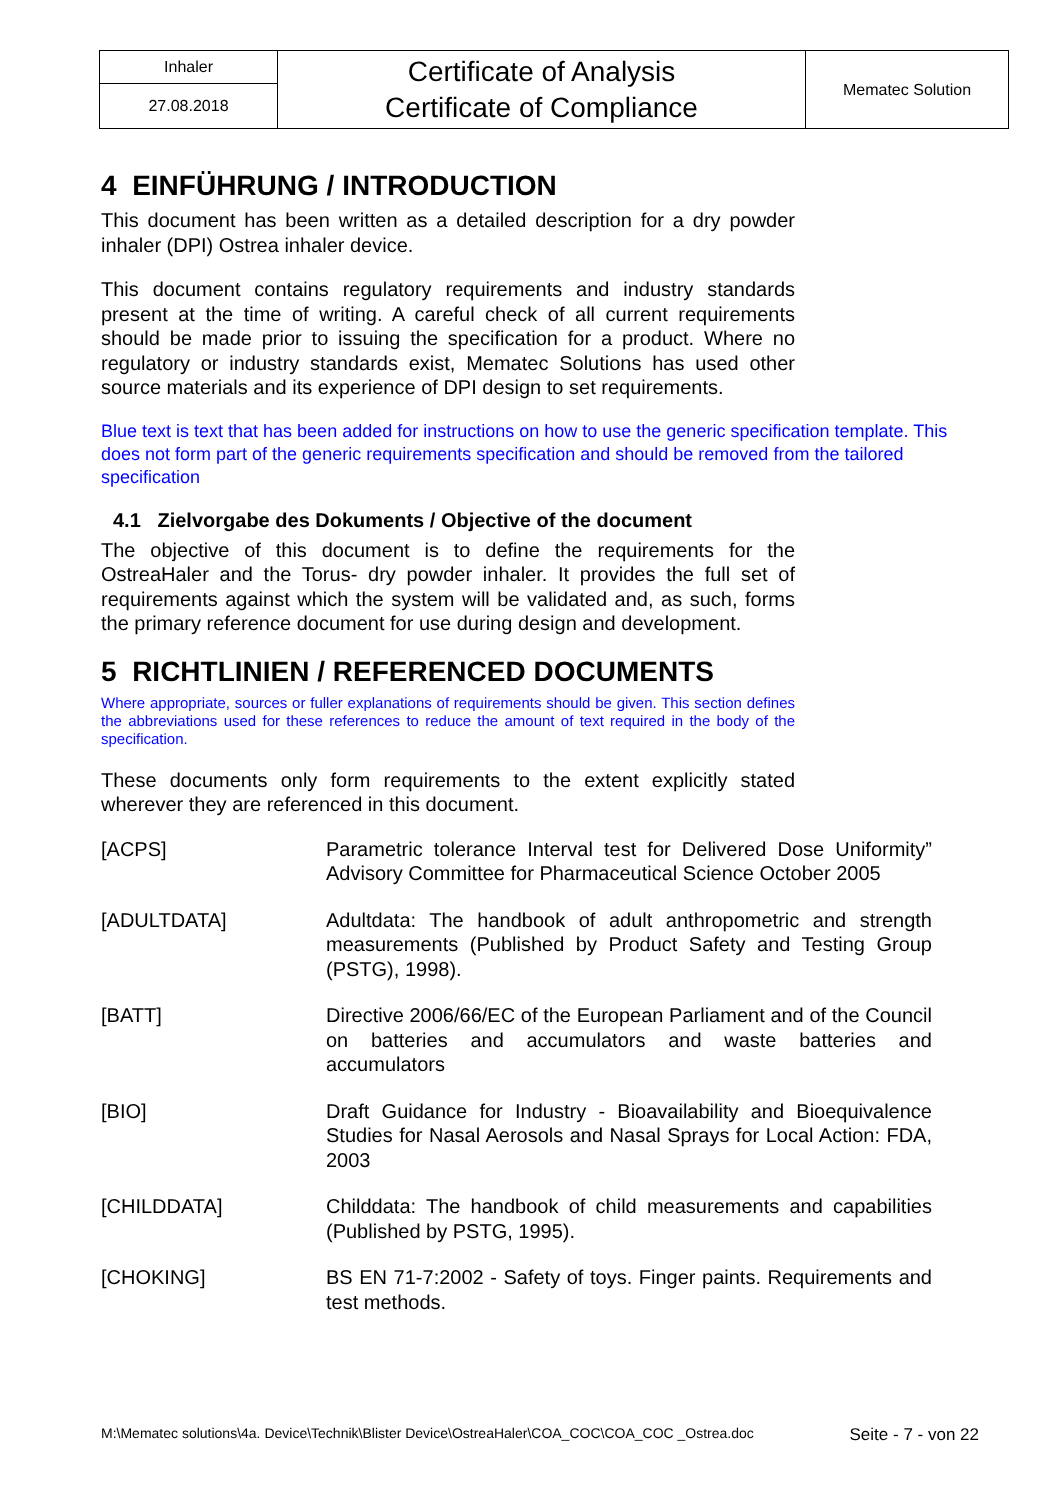| Inhaler | Certificate of Analysis Certificate of Compliance | Mematec Solution |
| 27.08.2018 | | |
4 EINFÜHRUNG / INTRODUCTION
This document has been written as a detailed description for a dry powder inhaler (DPI) Ostrea inhaler device.
This document contains regulatory requirements and industry standards present at the time of writing. A careful check of all current requirements should be made prior to issuing the specification for a product. Where no regulatory or industry standards exist, Mematec Solutions has used other source materials and its experience of DPI design to set requirements.
Blue text is text that has been added for instructions on how to use the generic specification template. This does not form part of the generic requirements specification and should be removed from the tailored specification
4.1 Zielvorgabe des Dokuments / Objective of the document
The objective of this document is to define the requirements for the OstreaHaler and the Torus- dry powder inhaler. It provides the full set of requirements against which the system will be validated and, as such, forms the primary reference document for use during design and development.
5 RICHTLINIEN / REFERENCED DOCUMENTS
Where appropriate, sources or fuller explanations of requirements should be given. This section defines the abbreviations used for these references to reduce the amount of text required in the body of the specification.
These documents only form requirements to the extent explicitly stated wherever they are referenced in this document.
| [ACPS] | Parametric tolerance Interval test for Delivered Dose Uniformity” Advisory Committee for Pharmaceutical Science October 2005 |
| [ADULTDATA] | Adultdata: The handbook of adult anthropometric and strength measurements (Published by Product Safety and Testing Group (PSTG), 1998). |
| [BATT] | Directive 2006/66/EC of the European Parliament and of the Council on batteries and accumulators and waste batteries and accumulators |
| [BIO] | Draft Guidance for Industry - Bioavailability and Bioequivalence Studies for Nasal Aerosols and Nasal Sprays for Local Action: FDA, 2003 |
| [CHILDDATA] | Childdata: The handbook of child measurements and capabilities (Published by PSTG, 1995). |
| [CHOKING] | BS EN 71-7:2002 - Safety of toys. Finger paints. Requirements and test methods. |
M:\Mematec solutions\4a. Device\Technik\Blister Device\OstreaHaler\COA_COC\COA_COC _Ostrea.doc Seite - 7 - von 22